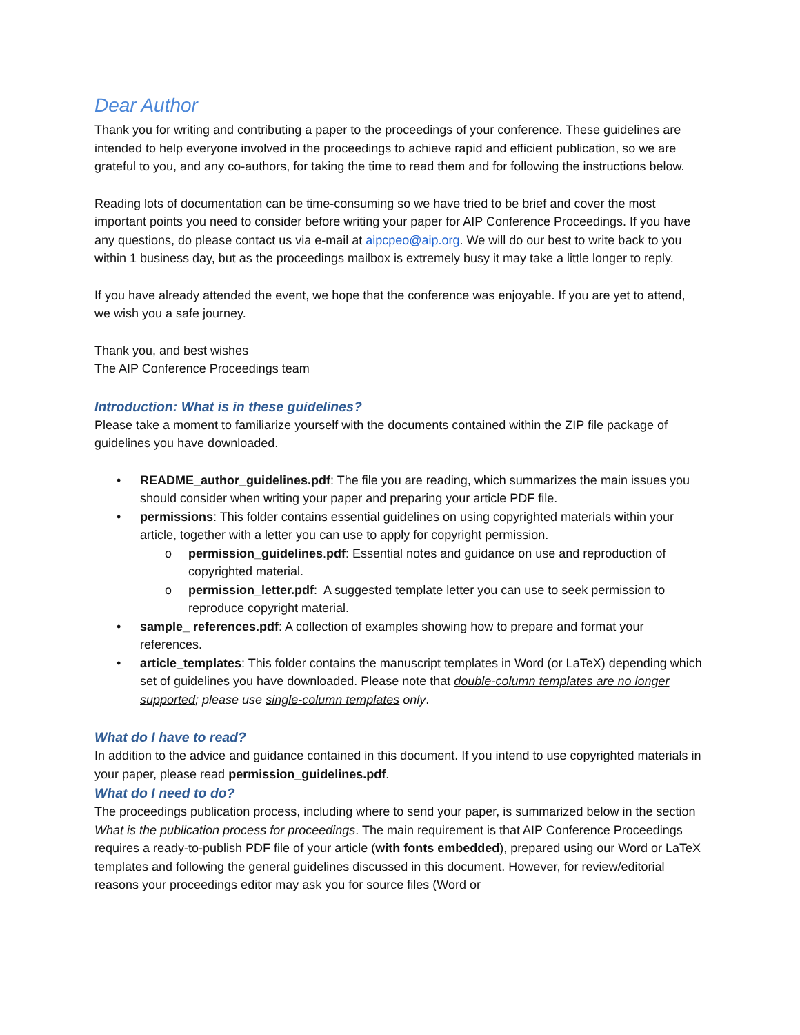Dear Author
Thank you for writing and contributing a paper to the proceedings of your conference. These guidelines are intended to help everyone involved in the proceedings to achieve rapid and efficient publication, so we are grateful to you, and any co-authors, for taking the time to read them and for following the instructions below.
Reading lots of documentation can be time-consuming so we have tried to be brief and cover the most important points you need to consider before writing your paper for AIP Conference Proceedings. If you have any questions, do please contact us via e-mail at aipcpeo@aip.org. We will do our best to write back to you within 1 business day, but as the proceedings mailbox is extremely busy it may take a little longer to reply.
If you have already attended the event, we hope that the conference was enjoyable. If you are yet to attend, we wish you a safe journey.
Thank you, and best wishes
The AIP Conference Proceedings team
Introduction: What is in these guidelines?
Please take a moment to familiarize yourself with the documents contained within the ZIP file package of guidelines you have downloaded.
• README_author_guidelines.pdf: The file you are reading, which summarizes the main issues you should consider when writing your paper and preparing your article PDF file.
• permissions: This folder contains essential guidelines on using copyrighted materials within your article, together with a letter you can use to apply for copyright permission.
o permission_guidelines.pdf: Essential notes and guidance on use and reproduction of copyrighted material.
o permission_letter.pdf: A suggested template letter you can use to seek permission to reproduce copyright material.
• sample_ references.pdf: A collection of examples showing how to prepare and format your references.
• article_templates: This folder contains the manuscript templates in Word (or LaTeX) depending which set of guidelines you have downloaded. Please note that double-column templates are no longer supported; please use single-column templates only.
What do I have to read?
In addition to the advice and guidance contained in this document. If you intend to use copyrighted materials in your paper, please read permission_guidelines.pdf.
What do I need to do?
The proceedings publication process, including where to send your paper, is summarized below in the section What is the publication process for proceedings. The main requirement is that AIP Conference Proceedings requires a ready-to-publish PDF file of your article (with fonts embedded), prepared using our Word or LaTeX templates and following the general guidelines discussed in this document. However, for review/editorial reasons your proceedings editor may ask you for source files (Word or